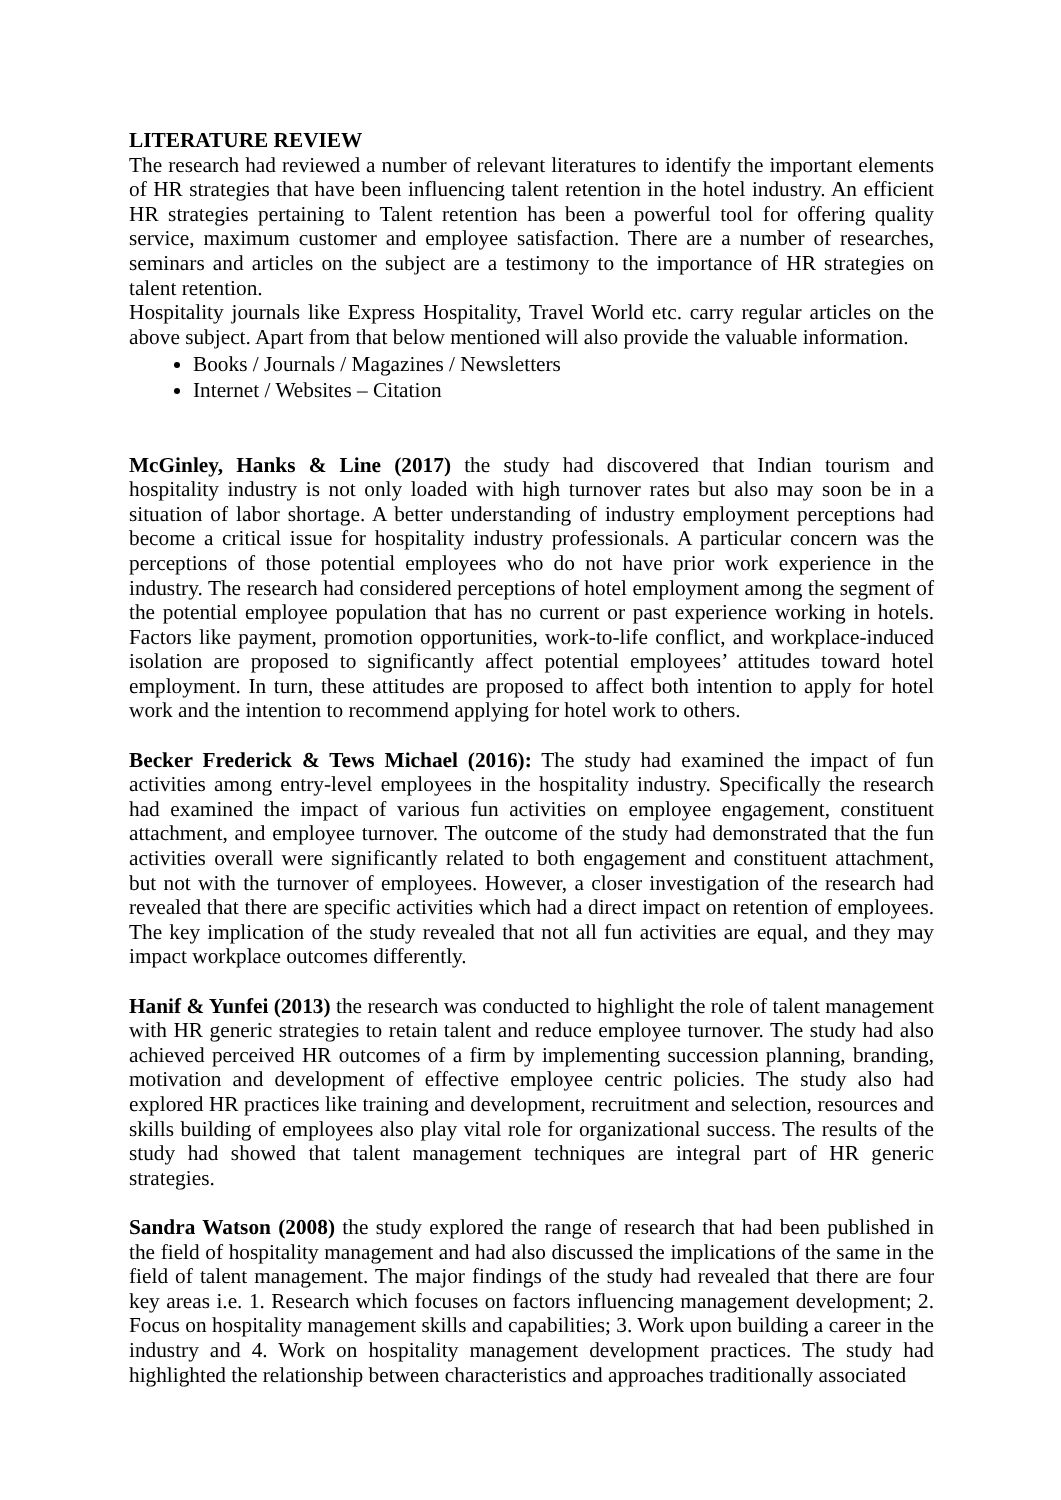LITERATURE REVIEW
The research had reviewed a number of relevant literatures to identify the important elements of HR strategies that have been influencing talent retention in the hotel industry. An efficient HR strategies pertaining to Talent retention has been a powerful tool for offering quality service, maximum customer and employee satisfaction. There are a number of researches, seminars and articles on the subject are a testimony to the importance of HR strategies on talent retention.
Hospitality journals like Express Hospitality, Travel World etc. carry regular articles on the above subject. Apart from that below mentioned will also provide the valuable information.
Books / Journals / Magazines / Newsletters
Internet / Websites – Citation
McGinley, Hanks & Line (2017) the study had discovered that Indian tourism and hospitality industry is not only loaded with high turnover rates but also may soon be in a situation of labor shortage. A better understanding of industry employment perceptions had become a critical issue for hospitality industry professionals. A particular concern was the perceptions of those potential employees who do not have prior work experience in the industry. The research had considered perceptions of hotel employment among the segment of the potential employee population that has no current or past experience working in hotels. Factors like payment, promotion opportunities, work-to-life conflict, and workplace-induced isolation are proposed to significantly affect potential employees’ attitudes toward hotel employment. In turn, these attitudes are proposed to affect both intention to apply for hotel work and the intention to recommend applying for hotel work to others.
Becker Frederick & Tews Michael (2016): The study had examined the impact of fun activities among entry-level employees in the hospitality industry. Specifically the research had examined the impact of various fun activities on employee engagement, constituent attachment, and employee turnover. The outcome of the study had demonstrated that the fun activities overall were significantly related to both engagement and constituent attachment, but not with the turnover of employees. However, a closer investigation of the research had revealed that there are specific activities which had a direct impact on retention of employees. The key implication of the study revealed that not all fun activities are equal, and they may impact workplace outcomes differently.
Hanif & Yunfei (2013) the research was conducted to highlight the role of talent management with HR generic strategies to retain talent and reduce employee turnover. The study had also achieved perceived HR outcomes of a firm by implementing succession planning, branding, motivation and development of effective employee centric policies. The study also had explored HR practices like training and development, recruitment and selection, resources and skills building of employees also play vital role for organizational success. The results of the study had showed that talent management techniques are integral part of HR generic strategies.
Sandra Watson (2008) the study explored the range of research that had been published in the field of hospitality management and had also discussed the implications of the same in the field of talent management. The major findings of the study had revealed that there are four key areas i.e. 1. Research which focuses on factors influencing management development; 2. Focus on hospitality management skills and capabilities; 3. Work upon building a career in the industry and 4. Work on hospitality management development practices. The study had highlighted the relationship between characteristics and approaches traditionally associated